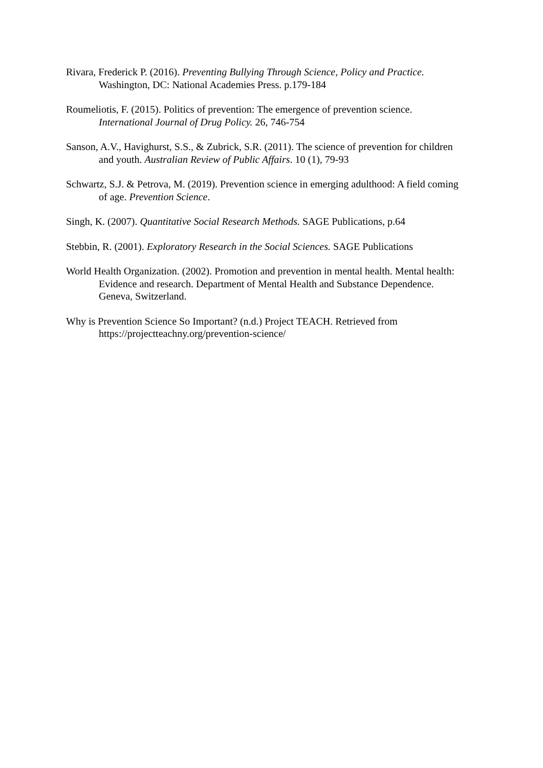Rivara, Frederick P. (2016). Preventing Bullying Through Science, Policy and Practice. Washington, DC: National Academies Press. p.179-184
Roumeliotis, F. (2015). Politics of prevention: The emergence of prevention science. International Journal of Drug Policy. 26, 746-754
Sanson, A.V., Havighurst, S.S., & Zubrick, S.R. (2011). The science of prevention for children and youth. Australian Review of Public Affairs. 10 (1), 79-93
Schwartz, S.J. & Petrova, M. (2019). Prevention science in emerging adulthood: A field coming of age. Prevention Science.
Singh, K. (2007). Quantitative Social Research Methods. SAGE Publications, p.64
Stebbin, R. (2001). Exploratory Research in the Social Sciences. SAGE Publications
World Health Organization. (2002). Promotion and prevention in mental health. Mental health: Evidence and research. Department of Mental Health and Substance Dependence. Geneva, Switzerland.
Why is Prevention Science So Important? (n.d.) Project TEACH. Retrieved from https://projectteachny.org/prevention-science/